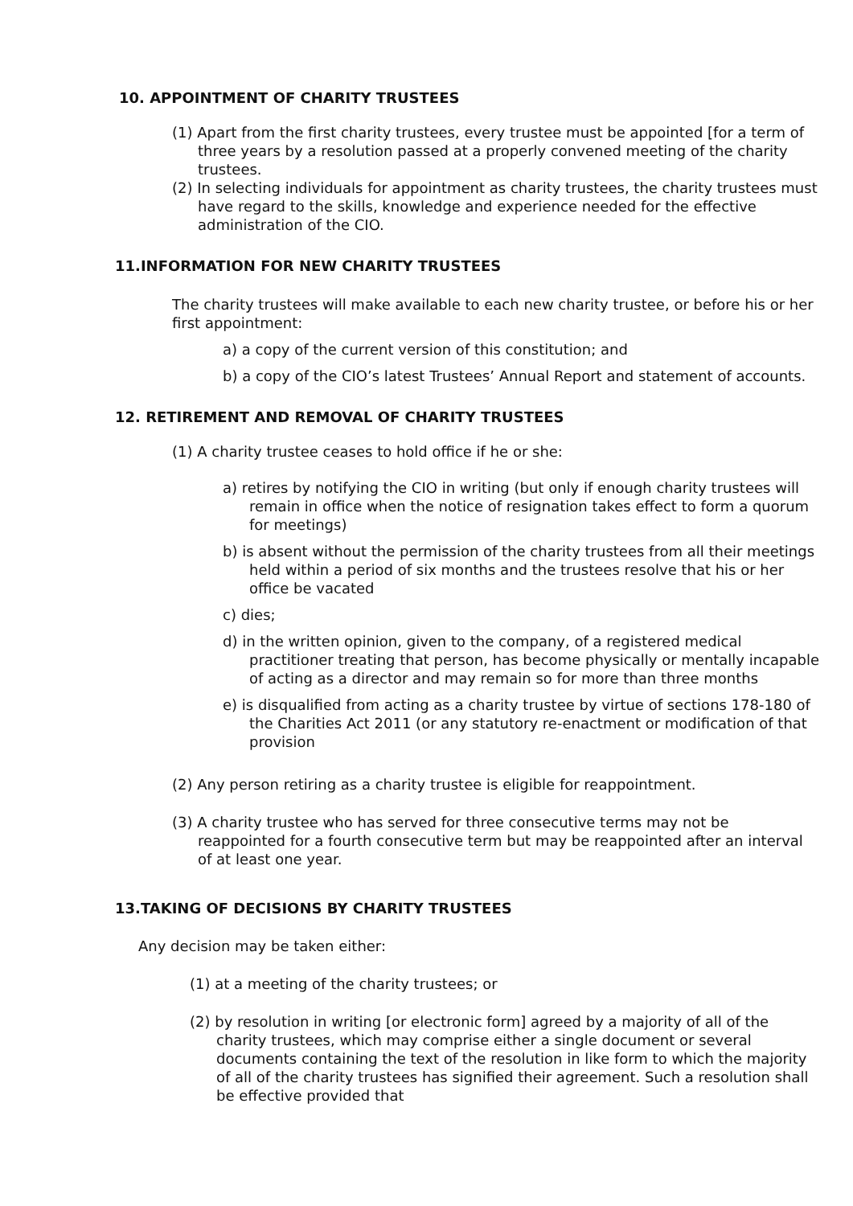10. APPOINTMENT OF CHARITY TRUSTEES
(1) Apart from the first charity trustees, every trustee must be appointed [for a term of three years by a resolution passed at a properly convened meeting of the charity trustees.
(2) In selecting individuals for appointment as charity trustees, the charity trustees must have regard to the skills, knowledge and experience needed for the effective administration of the CIO.
11.INFORMATION FOR NEW CHARITY TRUSTEES
The charity trustees will make available to each new charity trustee, or before his or her first appointment:
a) a copy of the current version of this constitution; and
b) a copy of the CIO’s latest Trustees’ Annual Report and statement of accounts.
12. RETIREMENT AND REMOVAL OF CHARITY TRUSTEES
(1) A charity trustee ceases to hold office if he or she:
a) retires by notifying the CIO in writing (but only if enough charity trustees will remain in office when the notice of resignation takes effect to form a quorum for meetings)
b) is absent without the permission of the charity trustees from all their meetings held within a period of six months and the trustees resolve that his or her office be vacated
c) dies;
d) in the written opinion, given to the company, of a registered medical practitioner treating that person, has become physically or mentally incapable of acting as a director and may remain so for more than three months
e) is disqualified from acting as a charity trustee by virtue of sections 178-180 of the Charities Act 2011 (or any statutory re-enactment or modification of that provision
(2) Any person retiring as a charity trustee is eligible for reappointment.
(3) A charity trustee who has served for three consecutive terms may not be reappointed for a fourth consecutive term but may be reappointed after an interval of at least one year.
13.TAKING OF DECISIONS BY CHARITY TRUSTEES
Any decision may be taken either:
(1) at a meeting of the charity trustees; or
(2) by resolution in writing [or electronic form] agreed by a majority of all of the charity trustees, which may comprise either a single document or several documents containing the text of the resolution in like form to which the majority of all of the charity trustees has signified their agreement. Such a resolution shall be effective provided that